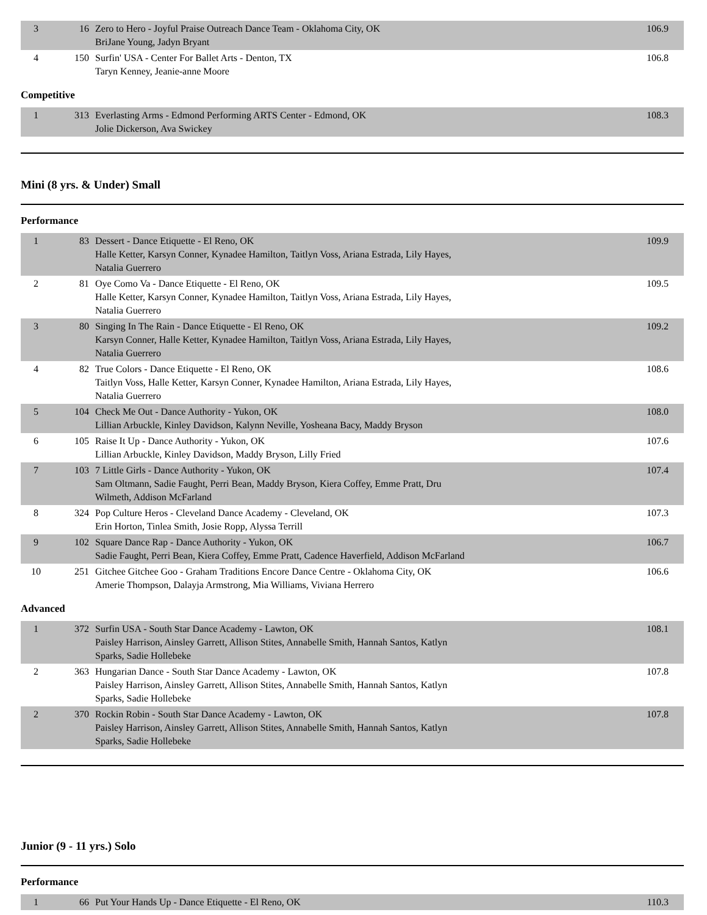| 3 | 16 | Zero to Hero - Joyful Praise Outreach Dance Team - Oklahoma City, OK BriJane Young, Jadyn Bryant | 106.9 |
| 4 | 150 | Surfin' USA - Center For Ballet Arts - Denton, TX Taryn Kenney, Jeanie-anne Moore | 106.8 |
Competitive
| 1 | 313 | Everlasting Arms - Edmond Performing ARTS Center - Edmond, OK Jolie Dickerson, Ava Swickey | 108.3 |
Mini (8 yrs. & Under) Small
Performance
| 1 | 83 | Dessert - Dance Etiquette - El Reno, OK Halle Ketter, Karsyn Conner, Kynadee Hamilton, Taitlyn Voss, Ariana Estrada, Lily Hayes, Natalia Guerrero | 109.9 |
| 2 | 81 | Oye Como Va - Dance Etiquette - El Reno, OK Halle Ketter, Karsyn Conner, Kynadee Hamilton, Taitlyn Voss, Ariana Estrada, Lily Hayes, Natalia Guerrero | 109.5 |
| 3 | 80 | Singing In The Rain - Dance Etiquette - El Reno, OK Karsyn Conner, Halle Ketter, Kynadee Hamilton, Taitlyn Voss, Ariana Estrada, Lily Hayes, Natalia Guerrero | 109.2 |
| 4 | 82 | True Colors - Dance Etiquette - El Reno, OK Taitlyn Voss, Halle Ketter, Karsyn Conner, Kynadee Hamilton, Ariana Estrada, Lily Hayes, Natalia Guerrero | 108.6 |
| 5 | 104 | Check Me Out - Dance Authority - Yukon, OK Lillian Arbuckle, Kinley Davidson, Kalynn Neville, Yosheana Bacy, Maddy Bryson | 108.0 |
| 6 | 105 | Raise It Up - Dance Authority - Yukon, OK Lillian Arbuckle, Kinley Davidson, Maddy Bryson, Lilly Fried | 107.6 |
| 7 | 103 | 7 Little Girls - Dance Authority - Yukon, OK Sam Oltmann, Sadie Faught, Perri Bean, Maddy Bryson, Kiera Coffey, Emme Pratt, Dru Wilmeth, Addison McFarland | 107.4 |
| 8 | 324 | Pop Culture Heros - Cleveland Dance Academy - Cleveland, OK Erin Horton, Tinlea Smith, Josie Ropp, Alyssa Terrill | 107.3 |
| 9 | 102 | Square Dance Rap - Dance Authority - Yukon, OK Sadie Faught, Perri Bean, Kiera Coffey, Emme Pratt, Cadence Haverfield, Addison McFarland | 106.7 |
| 10 | 251 | Gitchee Gitchee Goo - Graham Traditions Encore Dance Centre - Oklahoma City, OK Amerie Thompson, Dalayja Armstrong, Mia Williams, Viviana Herrero | 106.6 |
Advanced
| 1 | 372 | Surfin USA - South Star Dance Academy - Lawton, OK Paisley Harrison, Ainsley Garrett, Allison Stites, Annabelle Smith, Hannah Santos, Katlyn Sparks, Sadie Hollebeke | 108.1 |
| 2 | 363 | Hungarian Dance - South Star Dance Academy - Lawton, OK Paisley Harrison, Ainsley Garrett, Allison Stites, Annabelle Smith, Hannah Santos, Katlyn Sparks, Sadie Hollebeke | 107.8 |
| 2 | 370 | Rockin Robin - South Star Dance Academy - Lawton, OK Paisley Harrison, Ainsley Garrett, Allison Stites, Annabelle Smith, Hannah Santos, Katlyn Sparks, Sadie Hollebeke | 107.8 |
Junior (9 - 11 yrs.) Solo
Performance
| 1 | 66 | Put Your Hands Up - Dance Etiquette - El Reno, OK | 110.3 |